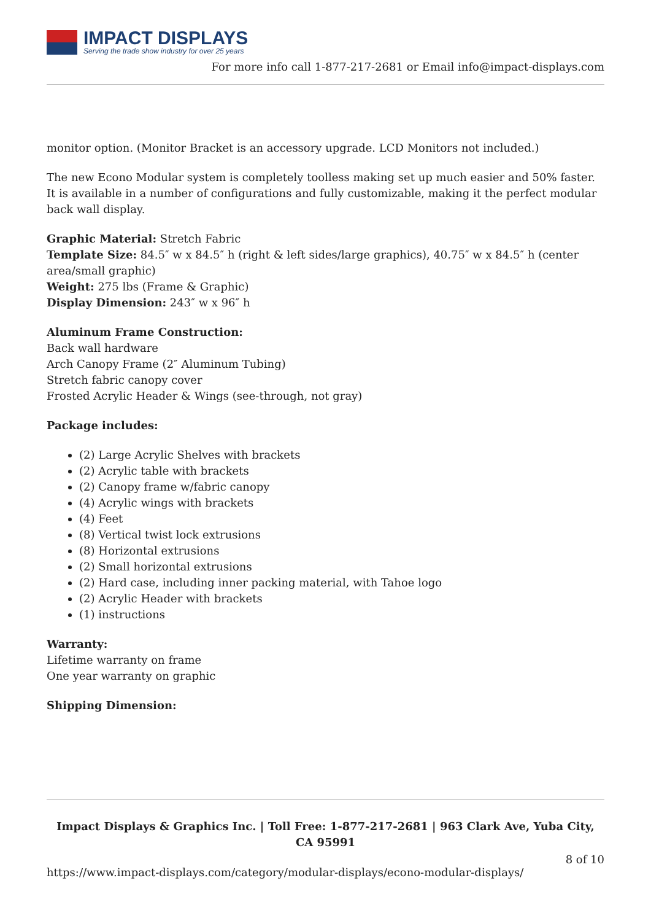IMPACT DISPLAYS
Serving the trade show industry for over 25 years
For more info call 1-877-217-2681 or Email info@impact-displays.com
monitor option. (Monitor Bracket is an accessory upgrade. LCD Monitors not included.)
The new Econo Modular system is completely toolless making set up much easier and 50% faster. It is available in a number of configurations and fully customizable, making it the perfect modular back wall display.
Graphic Material: Stretch Fabric
Template Size: 84.5″ w x 84.5″ h (right & left sides/large graphics), 40.75″ w x 84.5″ h (center area/small graphic)
Weight: 275 lbs (Frame & Graphic)
Display Dimension: 243″ w x 96″ h
Aluminum Frame Construction:
Back wall hardware
Arch Canopy Frame (2″ Aluminum Tubing)
Stretch fabric canopy cover
Frosted Acrylic Header & Wings (see-through, not gray)
Package includes:
(2) Large Acrylic Shelves with brackets
(2) Acrylic table with brackets
(2) Canopy frame w/fabric canopy
(4) Acrylic wings with brackets
(4) Feet
(8) Vertical twist lock extrusions
(8) Horizontal extrusions
(2) Small horizontal extrusions
(2) Hard case, including inner packing material, with Tahoe logo
(2) Acrylic Header with brackets
(1) instructions
Warranty:
Lifetime warranty on frame
One year warranty on graphic
Shipping Dimension:
Impact Displays & Graphics Inc. | Toll Free: 1-877-217-2681 | 963 Clark Ave, Yuba City, CA 95991
8 of 10
https://www.impact-displays.com/category/modular-displays/econo-modular-displays/